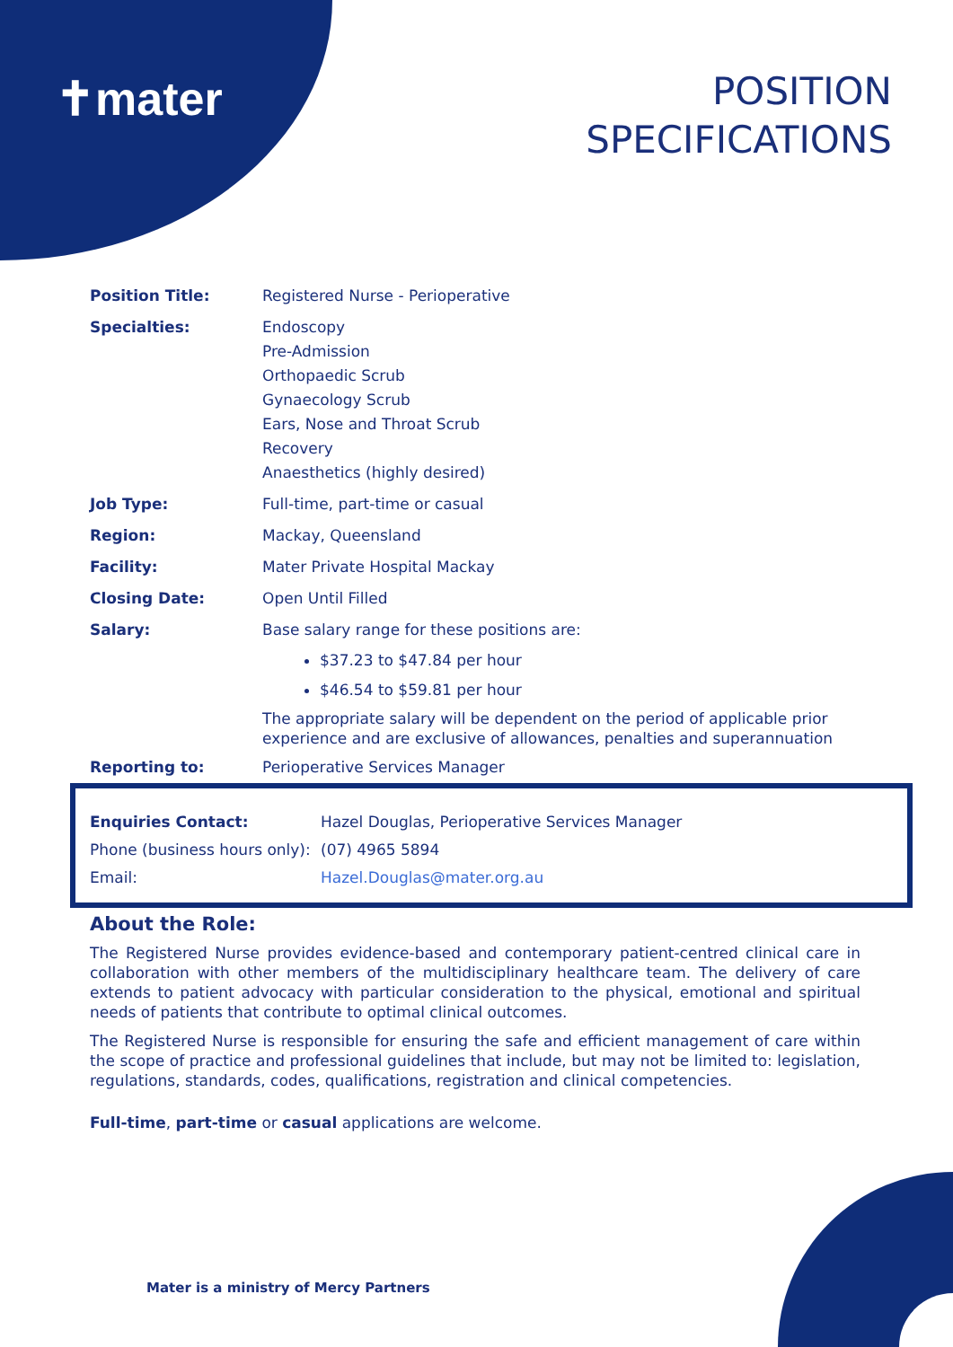✝mater
POSITION
SPECIFICATIONS
| Position Title: | Registered Nurse - Perioperative |
| Specialties: | Endoscopy Pre-Admission Orthopaedic Scrub Gynaecology Scrub Ears, Nose and Throat Scrub Recovery Anaesthetics (highly desired) |
| Job Type: | Full-time, part-time or casual |
| Region: | Mackay, Queensland |
| Facility: | Mater Private Hospital Mackay |
| Closing Date: | Open Until Filled |
| Salary: | Base salary range for these positions are: $37.23 to $47.84 per hour $46.54 to $59.81 per hour The appropriate salary will be dependent on the period of applicable prior experience and are exclusive of allowances, penalties and superannuation |
| Reporting to: | Perioperative Services Manager |
| Enquiries Contact: | Hazel Douglas, Perioperative Services Manager |
| Phone (business hours only): | (07) 4965 5894 |
| Email: | Hazel.Douglas@mater.org.au |
About the Role:
The Registered Nurse provides evidence-based and contemporary patient-centred clinical care in collaboration with other members of the multidisciplinary healthcare team. The delivery of care extends to patient advocacy with particular consideration to the physical, emotional and spiritual needs of patients that contribute to optimal clinical outcomes.
The Registered Nurse is responsible for ensuring the safe and efficient management of care within the scope of practice and professional guidelines that include, but may not be limited to: legislation, regulations, standards, codes, qualifications, registration and clinical competencies.
Full-time, part-time or casual applications are welcome.
Mater is a ministry of Mercy Partners